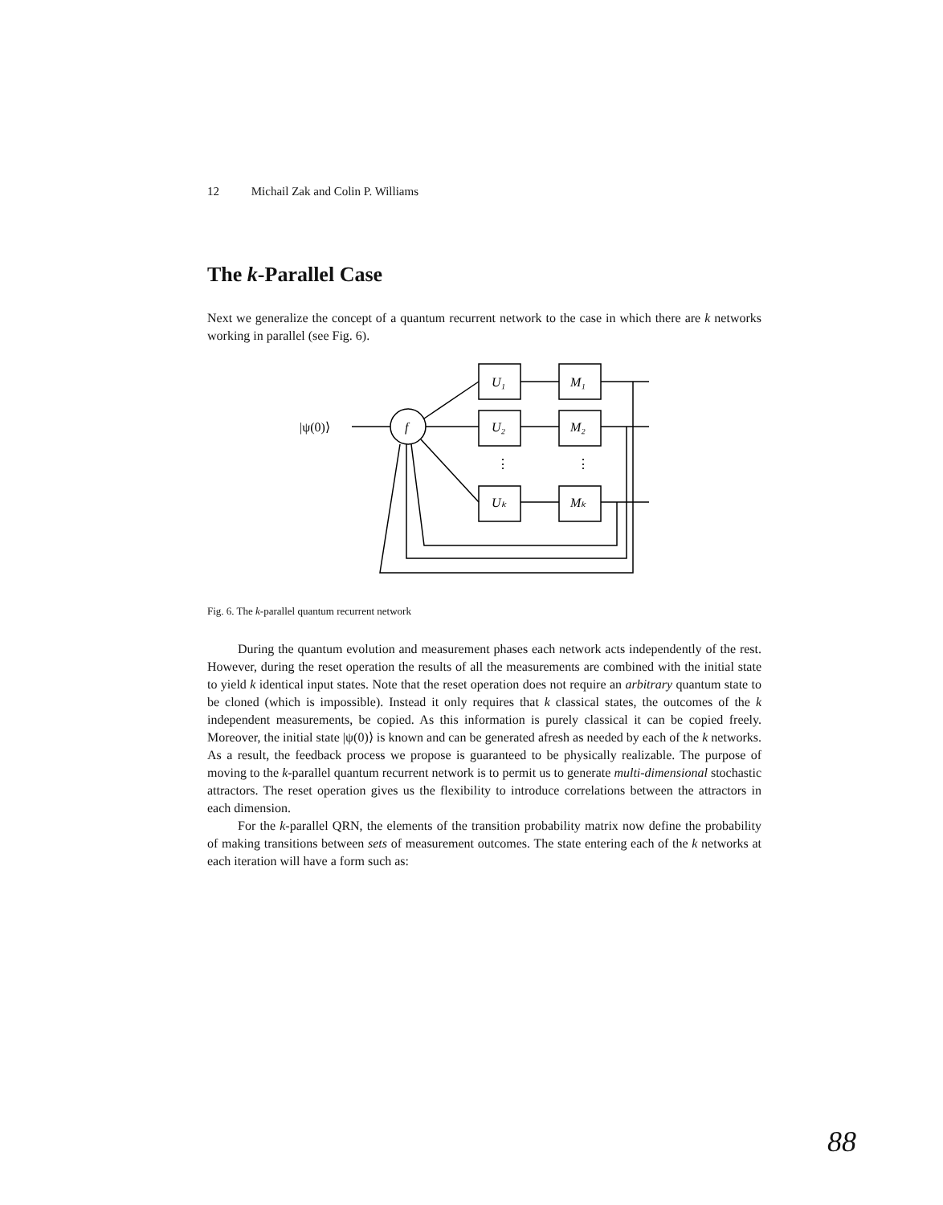12 Michail Zak and Colin P. Williams
The k-Parallel Case
Next we generalize the concept of a quantum recurrent network to the case in which there are k networks working in parallel (see Fig. 6).
|ψ(0)⟩
f
U₁
M₁
U₂
M₂
Uₖ
Mₖ
⋮
⋮
Fig. 6. The k-parallel quantum recurrent network
During the quantum evolution and measurement phases each network acts independently of the rest. However, during the reset operation the results of all the measurements are combined with the initial state to yield k identical input states. Note that the reset operation does not require an arbitrary quantum state to be cloned (which is impossible). Instead it only requires that k classical states, the outcomes of the k independent measurements, be copied. As this information is purely classical it can be copied freely. Moreover, the initial state |ψ(0)⟩ is known and can be generated afresh as needed by each of the k networks. As a result, the feedback process we propose is guaranteed to be physically realizable. The purpose of moving to the k-parallel quantum recurrent network is to permit us to generate multi-dimensional stochastic attractors. The reset operation gives us the flexibility to introduce correlations between the attractors in each dimension.
For the k-parallel QRN, the elements of the transition probability matrix now define the probability of making transitions between sets of measurement outcomes. The state entering each of the k networks at each iteration will have a form such as:
88